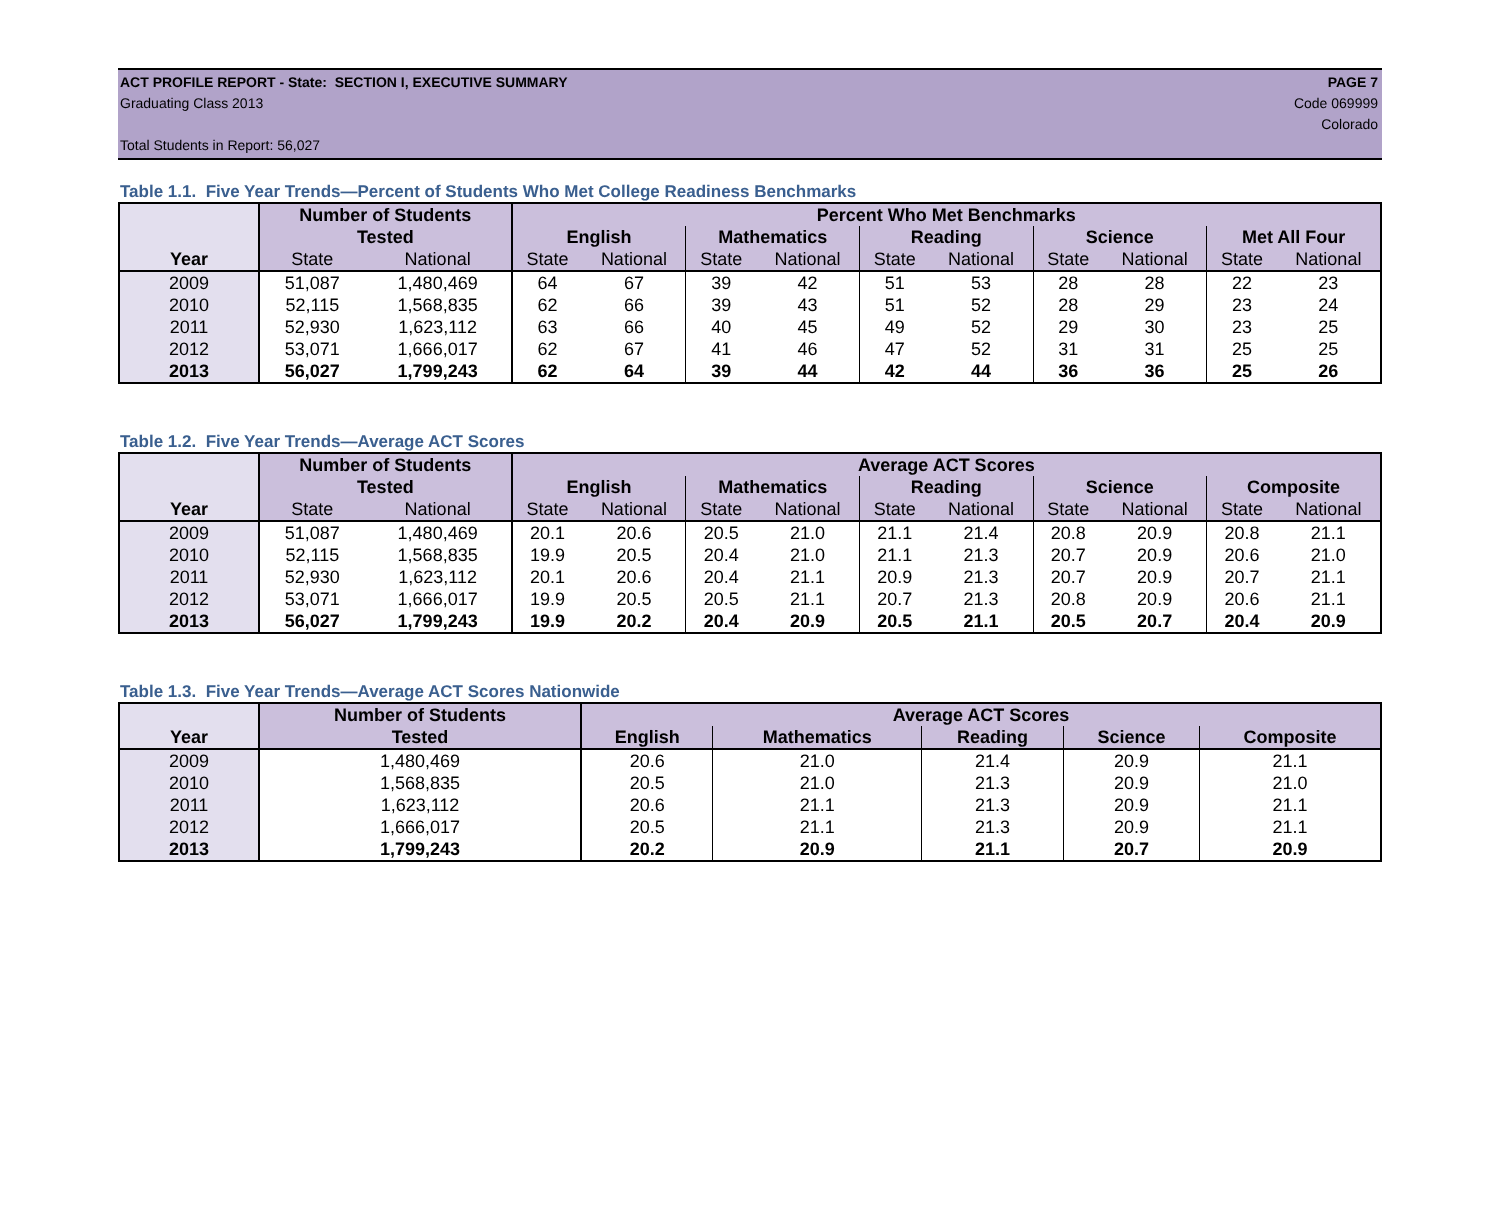ACT PROFILE REPORT - State: SECTION I, EXECUTIVE SUMMARY PAGE 7
Graduating Class 2013 Code 069999
Colorado
Total Students in Report: 56,027
Table 1.1. Five Year Trends—Percent of Students Who Met College Readiness Benchmarks
| | Number of Students | | Percent Who Met Benchmarks | | | | | | | | | |
| --- | --- | --- | --- | --- | --- | --- | --- | --- | --- | --- | --- | --- |
| | Tested | | English | | Mathematics | | Reading | | Science | | Met All Four | |
| Year | State | National | State | National | State | National | State | National | State | National | State | National |
| 2009 | 51,087 | 1,480,469 | 64 | 67 | 39 | 42 | 51 | 53 | 28 | 28 | 22 | 23 |
| 2010 | 52,115 | 1,568,835 | 62 | 66 | 39 | 43 | 51 | 52 | 28 | 29 | 23 | 24 |
| 2011 | 52,930 | 1,623,112 | 63 | 66 | 40 | 45 | 49 | 52 | 29 | 30 | 23 | 25 |
| 2012 | 53,071 | 1,666,017 | 62 | 67 | 41 | 46 | 47 | 52 | 31 | 31 | 25 | 25 |
| 2013 | 56,027 | 1,799,243 | 62 | 64 | 39 | 44 | 42 | 44 | 36 | 36 | 25 | 26 |
Table 1.2. Five Year Trends—Average ACT Scores
| | Number of Students | | Average ACT Scores | | | | | | | | | |
| --- | --- | --- | --- | --- | --- | --- | --- | --- | --- | --- | --- | --- |
| | Tested | | English | | Mathematics | | Reading | | Science | | Composite | |
| Year | State | National | State | National | State | National | State | National | State | National | State | National |
| 2009 | 51,087 | 1,480,469 | 20.1 | 20.6 | 20.5 | 21.0 | 21.1 | 21.4 | 20.8 | 20.9 | 20.8 | 21.1 |
| 2010 | 52,115 | 1,568,835 | 19.9 | 20.5 | 20.4 | 21.0 | 21.1 | 21.3 | 20.7 | 20.9 | 20.6 | 21.0 |
| 2011 | 52,930 | 1,623,112 | 20.1 | 20.6 | 20.4 | 21.1 | 20.9 | 21.3 | 20.7 | 20.9 | 20.7 | 21.1 |
| 2012 | 53,071 | 1,666,017 | 19.9 | 20.5 | 20.5 | 21.1 | 20.7 | 21.3 | 20.8 | 20.9 | 20.6 | 21.1 |
| 2013 | 56,027 | 1,799,243 | 19.9 | 20.2 | 20.4 | 20.9 | 20.5 | 21.1 | 20.5 | 20.7 | 20.4 | 20.9 |
Table 1.3. Five Year Trends—Average ACT Scores Nationwide
| | Number of Students | Average ACT Scores | | | | |
| --- | --- | --- | --- | --- | --- | --- |
| Year | Tested | English | Mathematics | Reading | Science | Composite |
| 2009 | 1,480,469 | 20.6 | 21.0 | 21.4 | 20.9 | 21.1 |
| 2010 | 1,568,835 | 20.5 | 21.0 | 21.3 | 20.9 | 21.0 |
| 2011 | 1,623,112 | 20.6 | 21.1 | 21.3 | 20.9 | 21.1 |
| 2012 | 1,666,017 | 20.5 | 21.1 | 21.3 | 20.9 | 21.1 |
| 2013 | 1,799,243 | 20.2 | 20.9 | 21.1 | 20.7 | 20.9 |